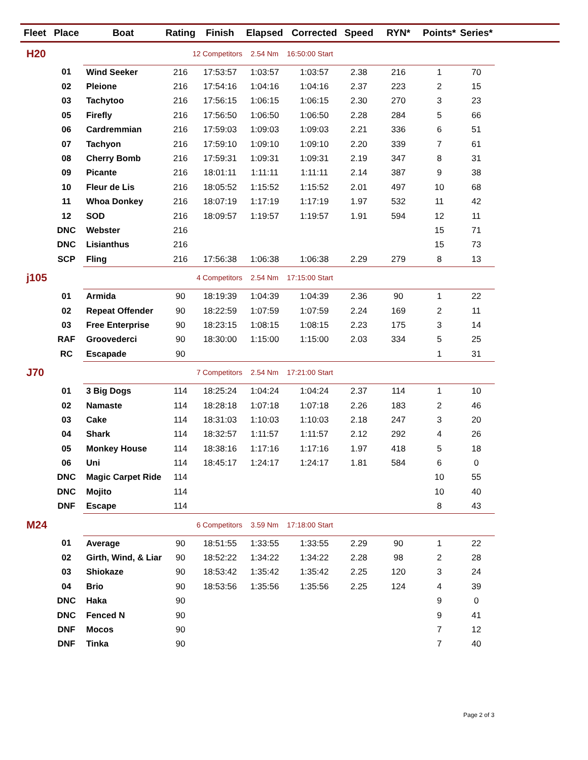| Fleet | Place | Boat | Rating | Finish | Elapsed | Corrected | Speed | RYN* | Points* | Series* | |
| --- | --- | --- | --- | --- | --- | --- | --- | --- | --- | --- | --- |
| H20 | | 12 Competitors | | | 2.54 Nm | 16:50:00 Start | | | | | |
| | 01 | Wind Seeker | 216 | 17:53:57 | 1:03:57 | 1:03:57 | 2.38 | 216 | 1 | 70 | |
| | 02 | Pleione | 216 | 17:54:16 | 1:04:16 | 1:04:16 | 2.37 | 223 | 2 | 15 | |
| | 03 | Tachytoo | 216 | 17:56:15 | 1:06:15 | 1:06:15 | 2.30 | 270 | 3 | 23 | |
| | 05 | Firefly | 216 | 17:56:50 | 1:06:50 | 1:06:50 | 2.28 | 284 | 5 | 66 | |
| | 06 | Cardremmian | 216 | 17:59:03 | 1:09:03 | 1:09:03 | 2.21 | 336 | 6 | 51 | |
| | 07 | Tachyon | 216 | 17:59:10 | 1:09:10 | 1:09:10 | 2.20 | 339 | 7 | 61 | |
| | 08 | Cherry Bomb | 216 | 17:59:31 | 1:09:31 | 1:09:31 | 2.19 | 347 | 8 | 31 | |
| | 09 | Picante | 216 | 18:01:11 | 1:11:11 | 1:11:11 | 2.14 | 387 | 9 | 38 | |
| | 10 | Fleur de Lis | 216 | 18:05:52 | 1:15:52 | 1:15:52 | 2.01 | 497 | 10 | 68 | |
| | 11 | Whoa Donkey | 216 | 18:07:19 | 1:17:19 | 1:17:19 | 1.97 | 532 | 11 | 42 | |
| | 12 | SOD | 216 | 18:09:57 | 1:19:57 | 1:19:57 | 1.91 | 594 | 12 | 11 | |
| | DNC | Webster | 216 | | | | | | 15 | 71 | |
| | DNC | Lisianthus | 216 | | | | | | 15 | 73 | |
| | SCP | Fling | 216 | 17:56:38 | 1:06:38 | 1:06:38 | 2.29 | 279 | 8 | 13 | |
| j105 | | 4 Competitors | | | 2.54 Nm | 17:15:00 Start | | | | | |
| | 01 | Armida | 90 | 18:19:39 | 1:04:39 | 1:04:39 | 2.36 | 90 | 1 | 22 | |
| | 02 | Repeat Offender | 90 | 18:22:59 | 1:07:59 | 1:07:59 | 2.24 | 169 | 2 | 11 | |
| | 03 | Free Enterprise | 90 | 18:23:15 | 1:08:15 | 1:08:15 | 2.23 | 175 | 3 | 14 | |
| | RAF | Groovederci | 90 | 18:30:00 | 1:15:00 | 1:15:00 | 2.03 | 334 | 5 | 25 | |
| | RC | Escapade | 90 | | | | | | 1 | 31 | |
| J70 | | 7 Competitors | | | 2.54 Nm | 17:21:00 Start | | | | | |
| | 01 | 3 Big Dogs | 114 | 18:25:24 | 1:04:24 | 1:04:24 | 2.37 | 114 | 1 | 10 | |
| | 02 | Namaste | 114 | 18:28:18 | 1:07:18 | 1:07:18 | 2.26 | 183 | 2 | 46 | |
| | 03 | Cake | 114 | 18:31:03 | 1:10:03 | 1:10:03 | 2.18 | 247 | 3 | 20 | |
| | 04 | Shark | 114 | 18:32:57 | 1:11:57 | 1:11:57 | 2.12 | 292 | 4 | 26 | |
| | 05 | Monkey House | 114 | 18:38:16 | 1:17:16 | 1:17:16 | 1.97 | 418 | 5 | 18 | |
| | 06 | Uni | 114 | 18:45:17 | 1:24:17 | 1:24:17 | 1.81 | 584 | 6 | 0 | |
| | DNC | Magic Carpet Ride | 114 | | | | | | 10 | 55 | |
| | DNC | Mojito | 114 | | | | | | 10 | 40 | |
| | DNF | Escape | 114 | | | | | | 8 | 43 | |
| M24 | | 6 Competitors | | | 3.59 Nm | 17:18:00 Start | | | | | |
| | 01 | Average | 90 | 18:51:55 | 1:33:55 | 1:33:55 | 2.29 | 90 | 1 | 22 | |
| | 02 | Girth, Wind, & Liar | 90 | 18:52:22 | 1:34:22 | 1:34:22 | 2.28 | 98 | 2 | 28 | |
| | 03 | Shiokaze | 90 | 18:53:42 | 1:35:42 | 1:35:42 | 2.25 | 120 | 3 | 24 | |
| | 04 | Brio | 90 | 18:53:56 | 1:35:56 | 1:35:56 | 2.25 | 124 | 4 | 39 | |
| | DNC | Haka | 90 | | | | | | 9 | 0 | |
| | DNC | Fenced N | 90 | | | | | | 9 | 41 | |
| | DNF | Mocos | 90 | | | | | | 7 | 12 | |
| | DNF | Tinka | 90 | | | | | | 7 | 40 | |
Page 2 of 3